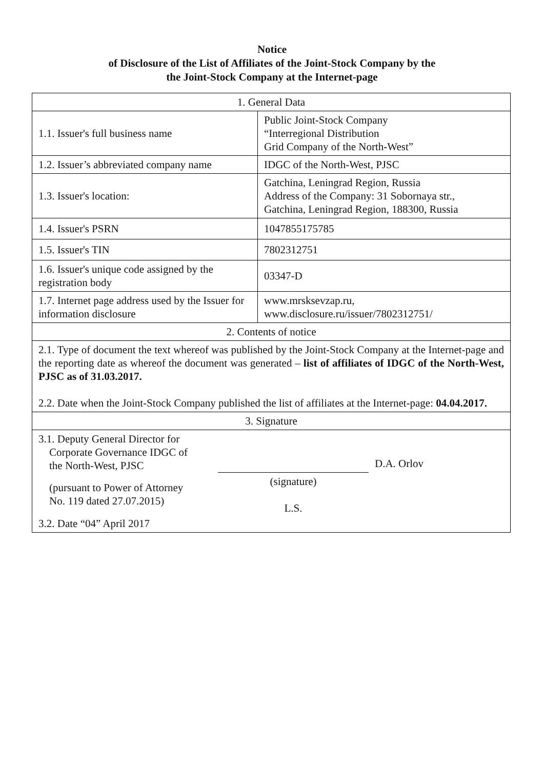Notice
of Disclosure of the List of Affiliates of the Joint-Stock Company by the
the Joint-Stock Company at the Internet-page
| 1. General Data | |
| 1.1. Issuer's full business name | Public Joint-Stock Company “Interregional Distribution Grid Company of the North-West” |
| 1.2. Issuer’s abbreviated company name | IDGC of the North-West, PJSC |
| 1.3. Issuer's location: | Gatchina, Leningrad Region, Russia Address of the Company: 31 Sobornaya str., Gatchina, Leningrad Region, 188300, Russia |
| 1.4. Issuer's PSRN | 1047855175785 |
| 1.5. Issuer's TIN | 7802312751 |
| 1.6. Issuer's unique code assigned by the registration body | 03347-D |
| 1.7. Internet page address used by the Issuer for information disclosure | www.mrsksevzap.ru, www.disclosure.ru/issuer/7802312751/ |
| 2. Contents of notice | |
| 2.1. Type of document the text whereof was published by the Joint-Stock Company at the Internet-page and the reporting date as whereof the document was generated – list of affiliates of IDGC of the North-West, PJSC as of 31.03.2017. 2.2. Date when the Joint-Stock Company published the list of affiliates at the Internet-page: 04.04.2017. | |
| 3. Signature | |
| / 3.1. Deputy General Director for Corporate Governance IDGC of the North-West, PJSC / / D.A. Orlov / / (pursuant to Power of Attorney No. 119 dated 27.07.2015) / (signature) L.S. / / / 3.2. Date “04” April 2017 / / / | |